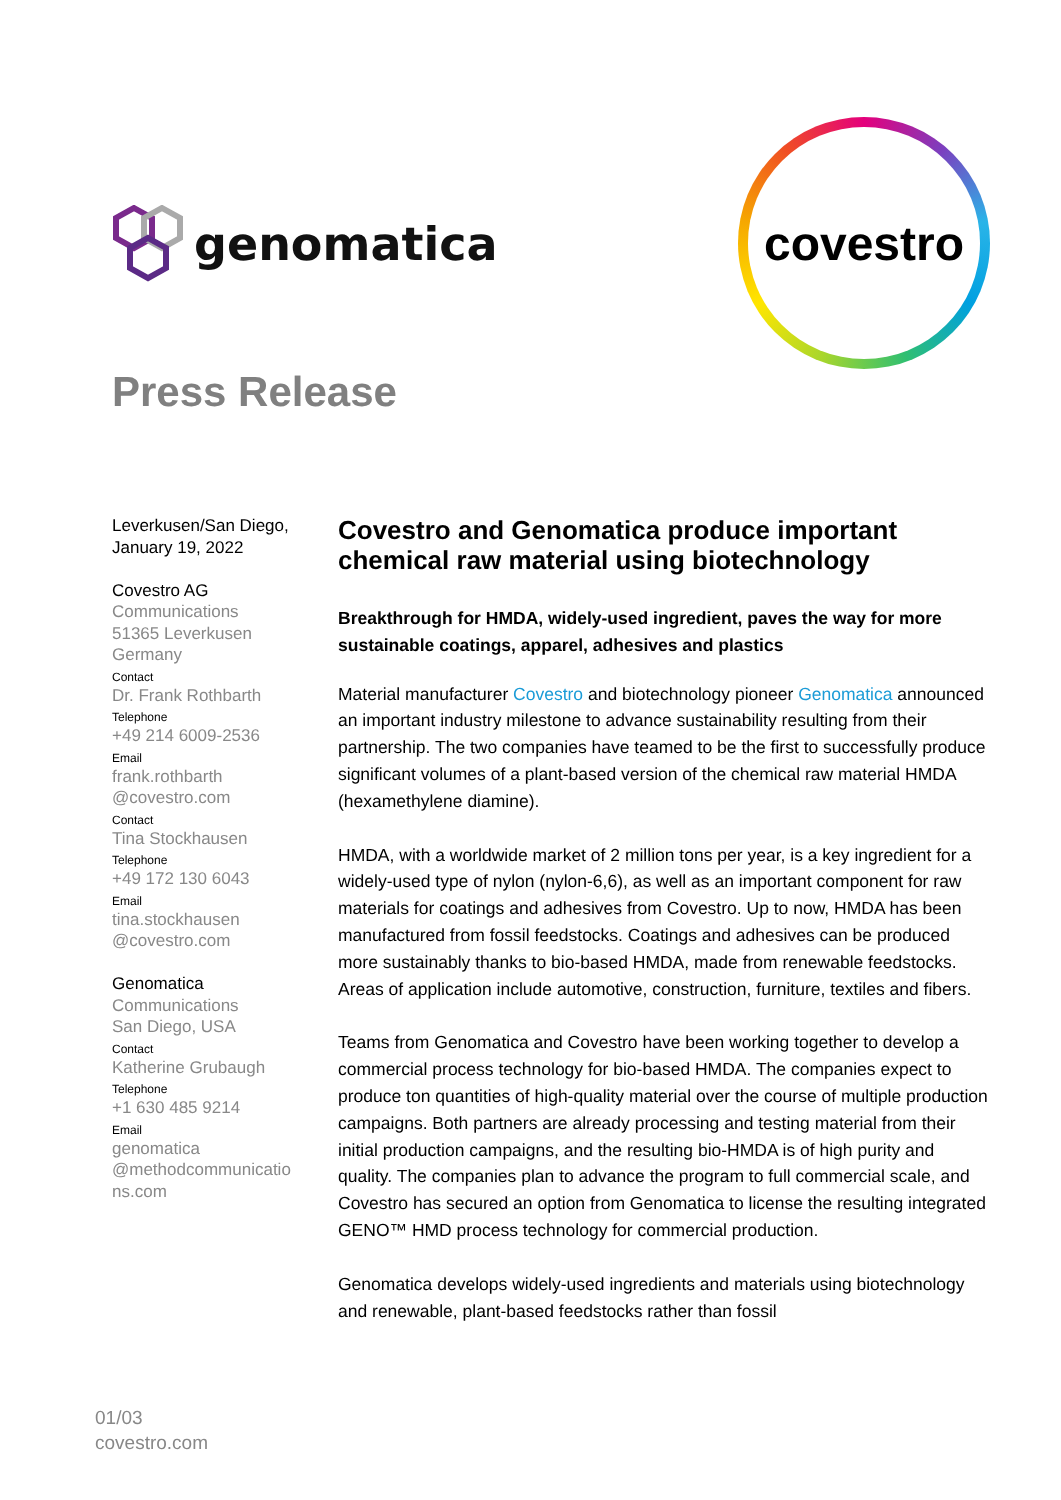genomatica
covestro
Press Release
Leverkusen/San Diego,
January 19, 2022
Covestro AG
Communications
51365 Leverkusen
Germany
Contact
Dr. Frank Rothbarth
Telephone
+49 214 6009-2536
Email
frank.rothbarth
@covestro.com
Contact
Tina Stockhausen
Telephone
+49 172 130 6043
Email
tina.stockhausen
@covestro.com
Genomatica
Communications
San Diego, USA
Contact
Katherine Grubaugh
Telephone
+1 630 485 9214
Email
genomatica
@methodcommunicatio
ns.com
Covestro and Genomatica produce important chemical raw material using biotechnology
Breakthrough for HMDA, widely-used ingredient, paves the way for more sustainable coatings, apparel, adhesives and plastics
Material manufacturer Covestro and biotechnology pioneer Genomatica announced an important industry milestone to advance sustainability resulting from their partnership. The two companies have teamed to be the first to successfully produce significant volumes of a plant-based version of the chemical raw material HMDA (hexamethylene diamine).
HMDA, with a worldwide market of 2 million tons per year, is a key ingredient for a widely-used type of nylon (nylon-6,6), as well as an important component for raw materials for coatings and adhesives from Covestro. Up to now, HMDA has been manufactured from fossil feedstocks. Coatings and adhesives can be produced more sustainably thanks to bio-based HMDA, made from renewable feedstocks. Areas of application include automotive, construction, furniture, textiles and fibers.
Teams from Genomatica and Covestro have been working together to develop a commercial process technology for bio-based HMDA. The companies expect to produce ton quantities of high-quality material over the course of multiple production campaigns. Both partners are already processing and testing material from their initial production campaigns, and the resulting bio-HMDA is of high purity and quality. The companies plan to advance the program to full commercial scale, and Covestro has secured an option from Genomatica to license the resulting integrated GENO™ HMD process technology for commercial production.
Genomatica develops widely-used ingredients and materials using biotechnology and renewable, plant-based feedstocks rather than fossil
01/03
covestro.com